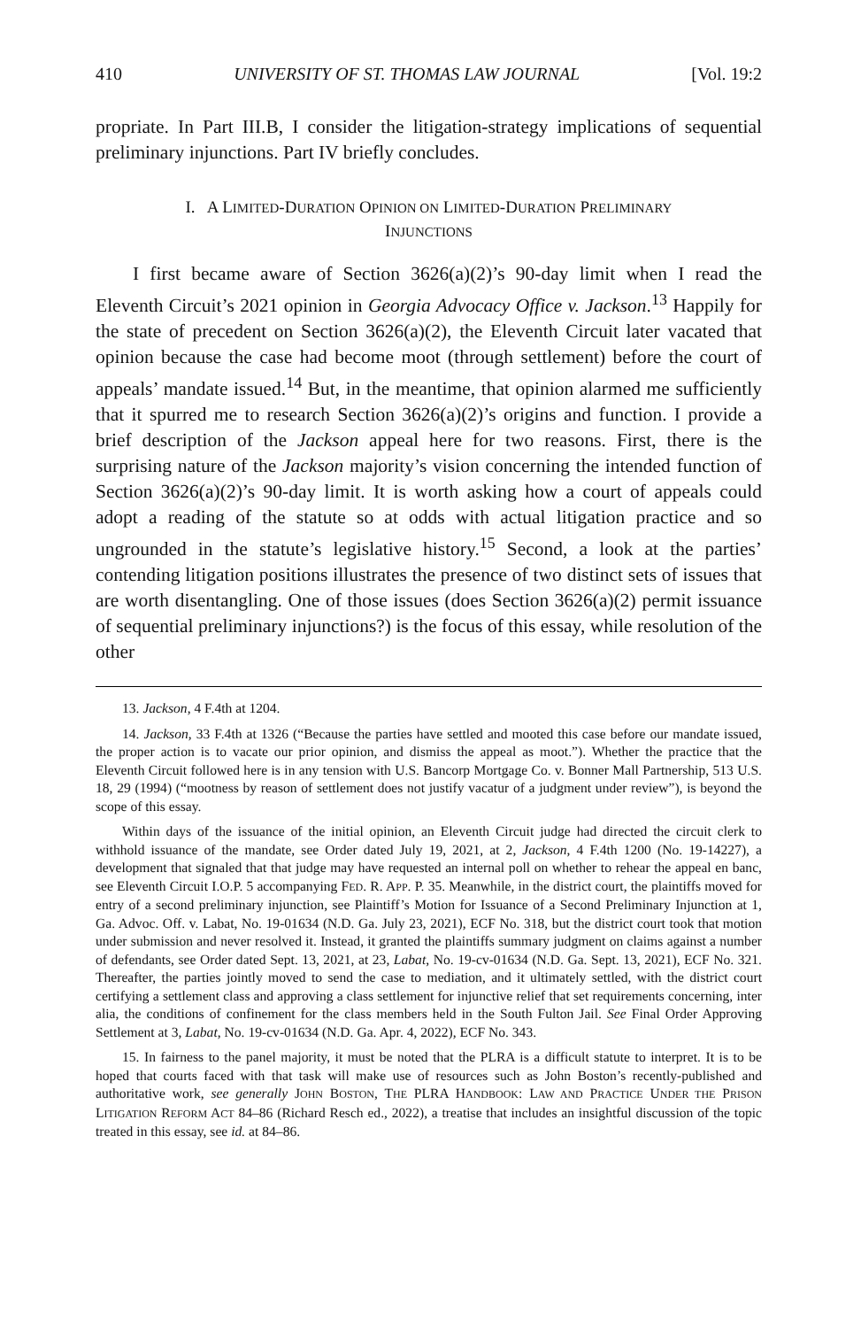410 UNIVERSITY OF ST. THOMAS LAW JOURNAL [Vol. 19:2
propriate. In Part III.B, I consider the litigation-strategy implications of sequential preliminary injunctions. Part IV briefly concludes.
I. A LIMITED-DURATION OPINION ON LIMITED-DURATION PRELIMINARY
INJUNCTIONS
I first became aware of Section 3626(a)(2)’s 90-day limit when I read the Eleventh Circuit’s 2021 opinion in Georgia Advocacy Office v. Jackson.<sup>13</sup> Happily for the state of precedent on Section 3626(a)(2), the Eleventh Circuit later vacated that opinion because the case had become moot (through settlement) before the court of appeals’ mandate issued.<sup>14</sup> But, in the meantime, that opinion alarmed me sufficiently that it spurred me to research Section 3626(a)(2)’s origins and function. I provide a brief description of the Jackson appeal here for two reasons. First, there is the surprising nature of the Jackson majority’s vision concerning the intended function of Section 3626(a)(2)’s 90-day limit. It is worth asking how a court of appeals could adopt a reading of the statute so at odds with actual litigation practice and so ungrounded in the statute’s legislative history.<sup>15</sup> Second, a look at the parties’ contending litigation positions illustrates the presence of two distinct sets of issues that are worth disentangling. One of those issues (does Section 3626(a)(2) permit issuance of sequential preliminary injunctions?) is the focus of this essay, while resolution of the other
13. Jackson, 4 F.4th at 1204.
14. Jackson, 33 F.4th at 1326 (“Because the parties have settled and mooted this case before our mandate issued, the proper action is to vacate our prior opinion, and dismiss the appeal as moot.”). Whether the practice that the Eleventh Circuit followed here is in any tension with U.S. Bancorp Mortgage Co. v. Bonner Mall Partnership, 513 U.S. 18, 29 (1994) (“mootness by reason of settlement does not justify vacatur of a judgment under review”), is beyond the scope of this essay.
Within days of the issuance of the initial opinion, an Eleventh Circuit judge had directed the circuit clerk to withhold issuance of the mandate, see Order dated July 19, 2021, at 2, Jackson, 4 F.4th 1200 (No. 19-14227), a development that signaled that that judge may have requested an internal poll on whether to rehear the appeal en banc, see Eleventh Circuit I.O.P. 5 accompanying FED. R. APP. P. 35. Meanwhile, in the district court, the plaintiffs moved for entry of a second preliminary injunction, see Plaintiff’s Motion for Issuance of a Second Preliminary Injunction at 1, Ga. Advoc. Off. v. Labat, No. 19-01634 (N.D. Ga. July 23, 2021), ECF No. 318, but the district court took that motion under submission and never resolved it. Instead, it granted the plaintiffs summary judgment on claims against a number of defendants, see Order dated Sept. 13, 2021, at 23, Labat, No. 19-cv-01634 (N.D. Ga. Sept. 13, 2021), ECF No. 321. Thereafter, the parties jointly moved to send the case to mediation, and it ultimately settled, with the district court certifying a settlement class and approving a class settlement for injunctive relief that set requirements concerning, inter alia, the conditions of confinement for the class members held in the South Fulton Jail. See Final Order Approving Settlement at 3, Labat, No. 19-cv-01634 (N.D. Ga. Apr. 4, 2022), ECF No. 343.
15. In fairness to the panel majority, it must be noted that the PLRA is a difficult statute to interpret. It is to be hoped that courts faced with that task will make use of resources such as John Boston’s recently-published and authoritative work, see generally JOHN BOSTON, THE PLRA HANDBOOK: LAW AND PRACTICE UNDER THE PRISON LITIGATION REFORM ACT 84–86 (Richard Resch ed., 2022), a treatise that includes an insightful discussion of the topic treated in this essay, see id. at 84–86.